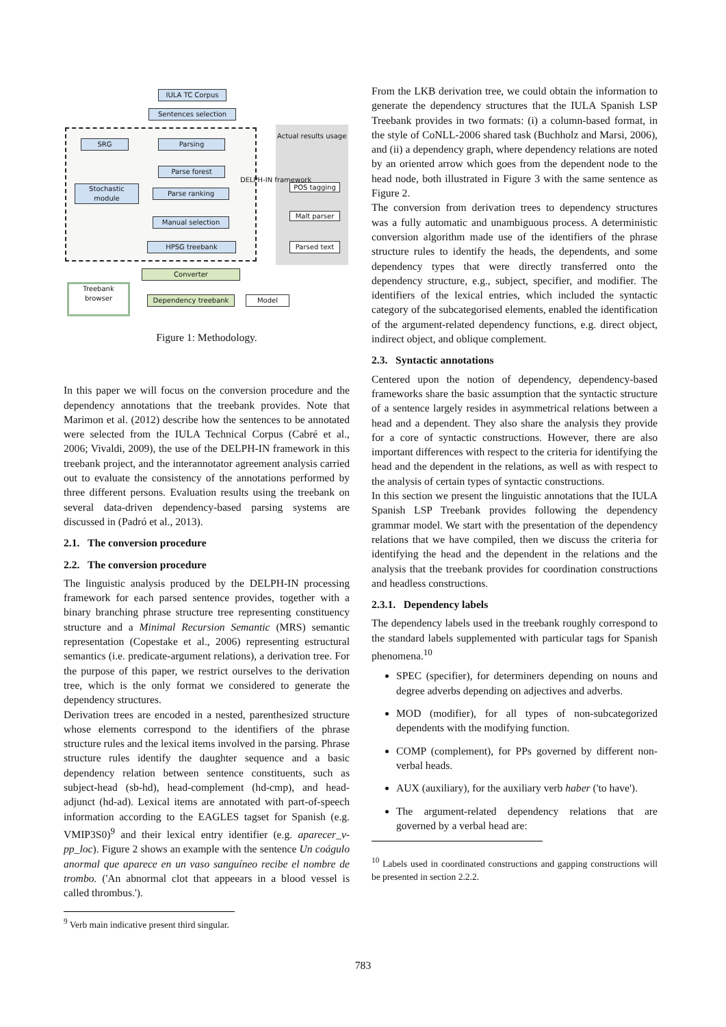IULA TC Corpus
Sentences selection
SRG Parsing
Parse forest
Stochastic module
Parse ranking
Manual selection
HPSG treebank
POS tagging
Malt parser
Parsed text
Converter
Treebank browser
Dependency treebank Model
DELPH-IN framework
Actual results usage
Figure 1: Methodology.
In this paper we will focus on the conversion procedure and the dependency annotations that the treebank provides. Note that Marimon et al. (2012) describe how the sentences to be annotated were selected from the IULA Technical Corpus (Cabré et al., 2006; Vivaldi, 2009), the use of the DELPH-IN framework in this treebank project, and the interannotator agreement analysis carried out to evaluate the consistency of the annotations performed by three different persons. Evaluation results using the treebank on several data-driven dependency-based parsing systems are discussed in (Padró et al., 2013).
2.1. The conversion procedure
2.2. The conversion procedure
The linguistic analysis produced by the DELPH-IN processing framework for each parsed sentence provides, together with a binary branching phrase structure tree representing constituency structure and a Minimal Recursion Semantic (MRS) semantic representation (Copestake et al., 2006) representing estructural semantics (i.e. predicate-argument relations), a derivation tree. For the purpose of this paper, we restrict ourselves to the derivation tree, which is the only format we considered to generate the dependency structures.
Derivation trees are encoded in a nested, parenthesized structure whose elements correspond to the identifiers of the phrase structure rules and the lexical items involved in the parsing. Phrase structure rules identify the daughter sequence and a basic dependency relation between sentence constituents, such as subject-head (sb-hd), head-complement (hd-cmp), and head-adjunct (hd-ad). Lexical items are annotated with part-of-speech information according to the EAGLES tagset for Spanish (e.g. VMIP3S0)<sup>9</sup> and their lexical entry identifier (e.g. aparecer_v-pp_loc). Figure 2 shows an example with the sentence Un coágulo anormal que aparece en un vaso sanguíneo recibe el nombre de trombo. ('An abnormal clot that appeears in a blood vessel is called thrombus.').
<sup>9</sup> Verb main indicative present third singular.
From the LKB derivation tree, we could obtain the information to generate the dependency structures that the IULA Spanish LSP Treebank provides in two formats: (i) a column-based format, in the style of CoNLL-2006 shared task (Buchholz and Marsi, 2006), and (ii) a dependency graph, where dependency relations are noted by an oriented arrow which goes from the dependent node to the head node, both illustrated in Figure 3 with the same sentence as Figure 2.
The conversion from derivation trees to dependency structures was a fully automatic and unambiguous process. A deterministic conversion algorithm made use of the identifiers of the phrase structure rules to identify the heads, the dependents, and some dependency types that were directly transferred onto the dependency structure, e.g., subject, specifier, and modifier. The identifiers of the lexical entries, which included the syntactic category of the subcategorised elements, enabled the identification of the argument-related dependency functions, e.g. direct object, indirect object, and oblique complement.
2.3. Syntactic annotations
Centered upon the notion of dependency, dependency-based frameworks share the basic assumption that the syntactic structure of a sentence largely resides in asymmetrical relations between a head and a dependent. They also share the analysis they provide for a core of syntactic constructions. However, there are also important differences with respect to the criteria for identifying the head and the dependent in the relations, as well as with respect to the analysis of certain types of syntactic constructions.
In this section we present the linguistic annotations that the IULA Spanish LSP Treebank provides following the dependency grammar model. We start with the presentation of the dependency relations that we have compiled, then we discuss the criteria for identifying the head and the dependent in the relations and the analysis that the treebank provides for coordination constructions and headless constructions.
2.3.1. Dependency labels
The dependency labels used in the treebank roughly correspond to the standard labels supplemented with particular tags for Spanish phenomena.<sup>10</sup>
SPEC (specifier), for determiners depending on nouns and degree adverbs depending on adjectives and adverbs.
MOD (modifier), for all types of non-subcategorized dependents with the modifying function.
COMP (complement), for PPs governed by different non-verbal heads.
AUX (auxiliary), for the auxiliary verb haber ('to have').
The argument-related dependency relations that are governed by a verbal head are:
<sup>10</sup> Labels used in coordinated constructions and gapping constructions will be presented in section 2.2.2.
783